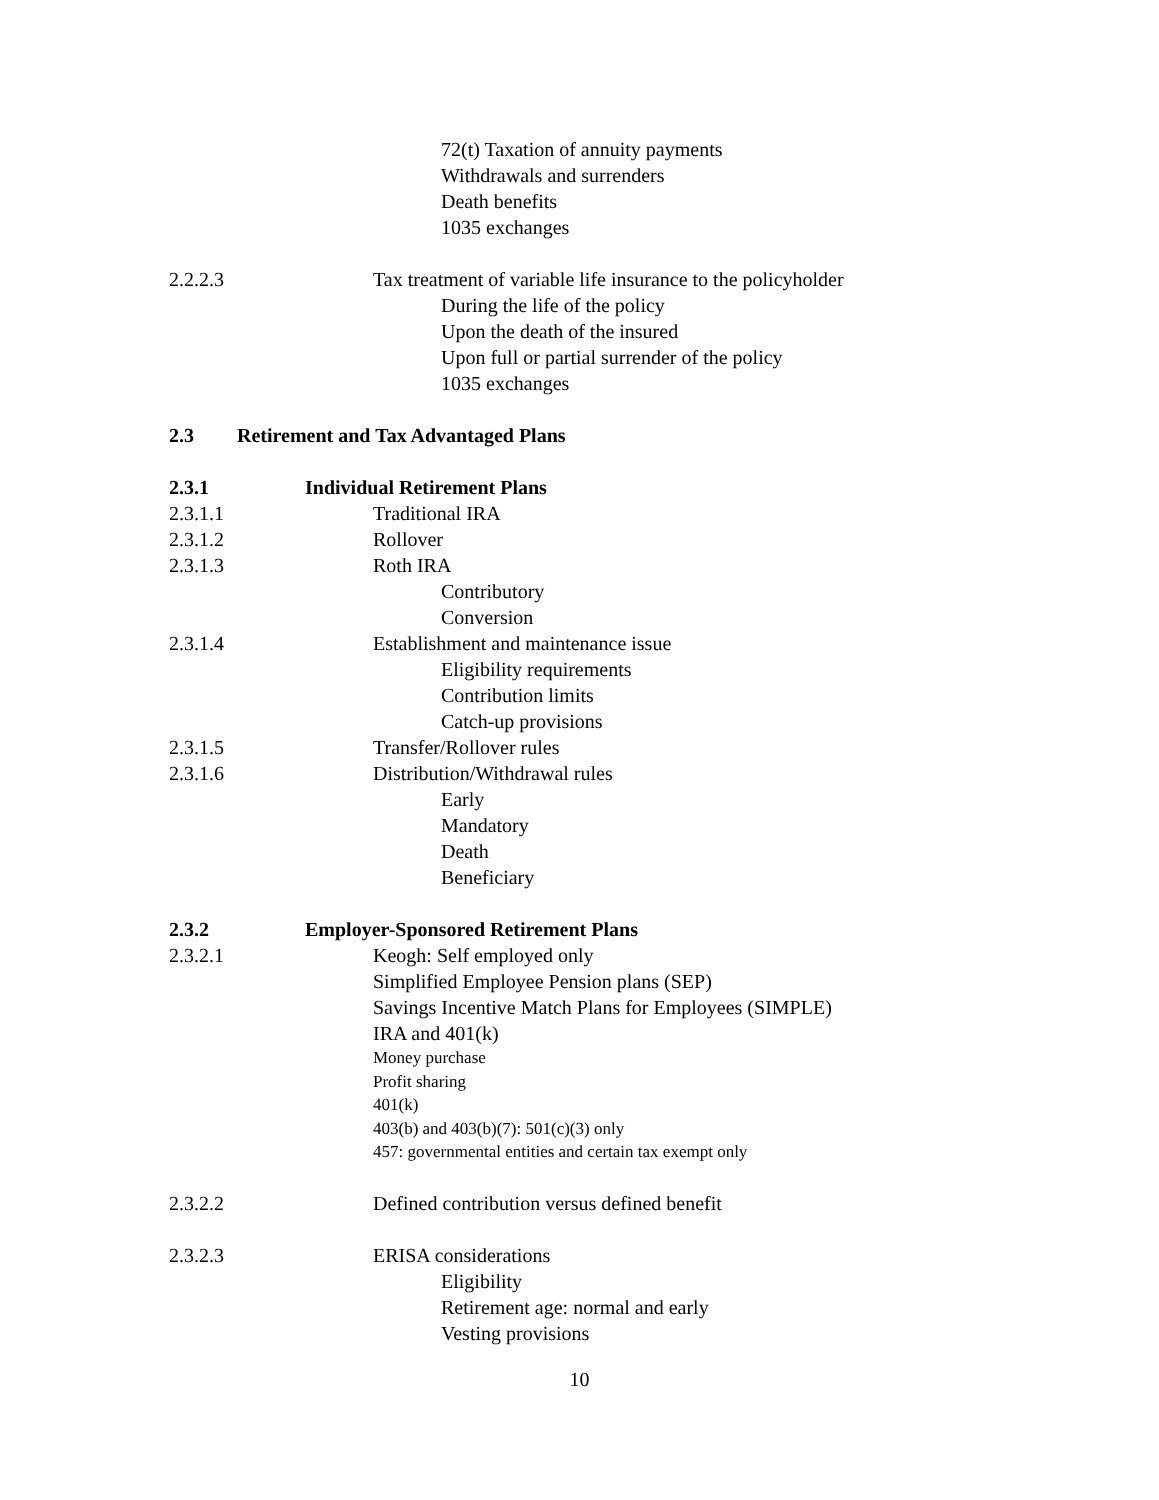72(t) Taxation of annuity payments
Withdrawals and surrenders
Death benefits
1035 exchanges
2.2.2.3 Tax treatment of variable life insurance to the policyholder
During the life of the policy
Upon the death of the insured
Upon full or partial surrender of the policy
1035 exchanges
2.3 Retirement and Tax Advantaged Plans
2.3.1 Individual Retirement Plans
2.3.1.1 Traditional IRA
2.3.1.2 Rollover
2.3.1.3 Roth IRA
Contributory
Conversion
2.3.1.4 Establishment and maintenance issue
Eligibility requirements
Contribution limits
Catch-up provisions
2.3.1.5 Transfer/Rollover rules
2.3.1.6 Distribution/Withdrawal rules
Early
Mandatory
Death
Beneficiary
2.3.2 Employer-Sponsored Retirement Plans
2.3.2.1 Keogh: Self employed only
Simplified Employee Pension plans (SEP)
Savings Incentive Match Plans for Employees (SIMPLE)
IRA and 401(k)
Money purchase
Profit sharing
401(k)
403(b) and 403(b)(7): 501(c)(3) only
457: governmental entities and certain tax exempt only
2.3.2.2 Defined contribution versus defined benefit
2.3.2.3 ERISA considerations
Eligibility
Retirement age: normal and early
Vesting provisions
10